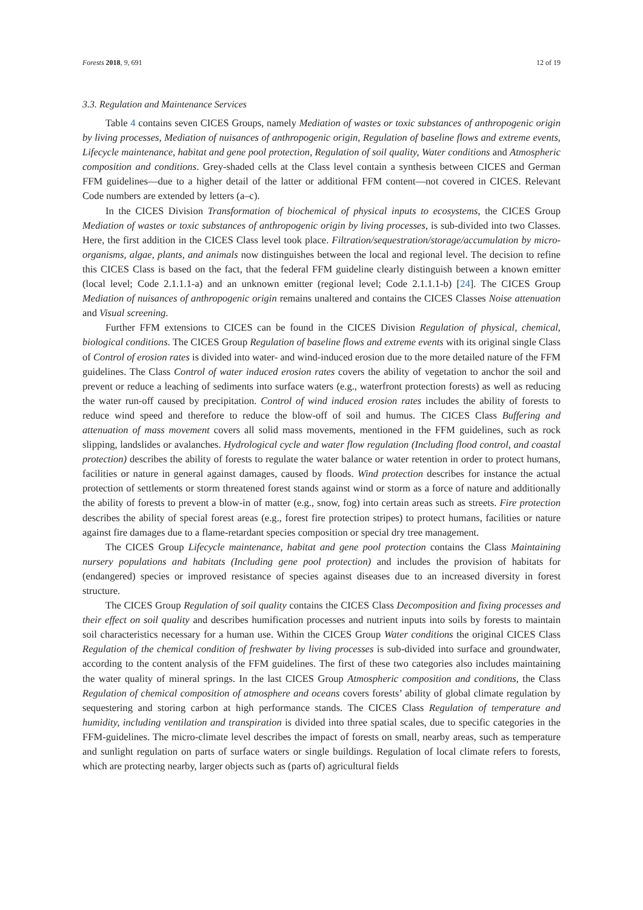Forests 2018, 9, 691 12 of 19
3.3. Regulation and Maintenance Services
Table 4 contains seven CICES Groups, namely Mediation of wastes or toxic substances of anthropogenic origin by living processes, Mediation of nuisances of anthropogenic origin, Regulation of baseline flows and extreme events, Lifecycle maintenance, habitat and gene pool protection, Regulation of soil quality, Water conditions and Atmospheric composition and conditions. Grey-shaded cells at the Class level contain a synthesis between CICES and German FFM guidelines—due to a higher detail of the latter or additional FFM content—not covered in CICES. Relevant Code numbers are extended by letters (a–c).
In the CICES Division Transformation of biochemical of physical inputs to ecosystems, the CICES Group Mediation of wastes or toxic substances of anthropogenic origin by living processes, is sub-divided into two Classes. Here, the first addition in the CICES Class level took place. Filtration/sequestration/storage/accumulation by micro-organisms, algae, plants, and animals now distinguishes between the local and regional level. The decision to refine this CICES Class is based on the fact, that the federal FFM guideline clearly distinguish between a known emitter (local level; Code 2.1.1.1-a) and an unknown emitter (regional level; Code 2.1.1.1-b) [24]. The CICES Group Mediation of nuisances of anthropogenic origin remains unaltered and contains the CICES Classes Noise attenuation and Visual screening.
Further FFM extensions to CICES can be found in the CICES Division Regulation of physical, chemical, biological conditions. The CICES Group Regulation of baseline flows and extreme events with its original single Class of Control of erosion rates is divided into water- and wind-induced erosion due to the more detailed nature of the FFM guidelines. The Class Control of water induced erosion rates covers the ability of vegetation to anchor the soil and prevent or reduce a leaching of sediments into surface waters (e.g., waterfront protection forests) as well as reducing the water run-off caused by precipitation. Control of wind induced erosion rates includes the ability of forests to reduce wind speed and therefore to reduce the blow-off of soil and humus. The CICES Class Buffering and attenuation of mass movement covers all solid mass movements, mentioned in the FFM guidelines, such as rock slipping, landslides or avalanches. Hydrological cycle and water flow regulation (Including flood control, and coastal protection) describes the ability of forests to regulate the water balance or water retention in order to protect humans, facilities or nature in general against damages, caused by floods. Wind protection describes for instance the actual protection of settlements or storm threatened forest stands against wind or storm as a force of nature and additionally the ability of forests to prevent a blow-in of matter (e.g., snow, fog) into certain areas such as streets. Fire protection describes the ability of special forest areas (e.g., forest fire protection stripes) to protect humans, facilities or nature against fire damages due to a flame-retardant species composition or special dry tree management.
The CICES Group Lifecycle maintenance, habitat and gene pool protection contains the Class Maintaining nursery populations and habitats (Including gene pool protection) and includes the provision of habitats for (endangered) species or improved resistance of species against diseases due to an increased diversity in forest structure.
The CICES Group Regulation of soil quality contains the CICES Class Decomposition and fixing processes and their effect on soil quality and describes humification processes and nutrient inputs into soils by forests to maintain soil characteristics necessary for a human use. Within the CICES Group Water conditions the original CICES Class Regulation of the chemical condition of freshwater by living processes is sub-divided into surface and groundwater, according to the content analysis of the FFM guidelines. The first of these two categories also includes maintaining the water quality of mineral springs. In the last CICES Group Atmospheric composition and conditions, the Class Regulation of chemical composition of atmosphere and oceans covers forests’ ability of global climate regulation by sequestering and storing carbon at high performance stands. The CICES Class Regulation of temperature and humidity, including ventilation and transpiration is divided into three spatial scales, due to specific categories in the FFM-guidelines. The micro-climate level describes the impact of forests on small, nearby areas, such as temperature and sunlight regulation on parts of surface waters or single buildings. Regulation of local climate refers to forests, which are protecting nearby, larger objects such as (parts of) agricultural fields